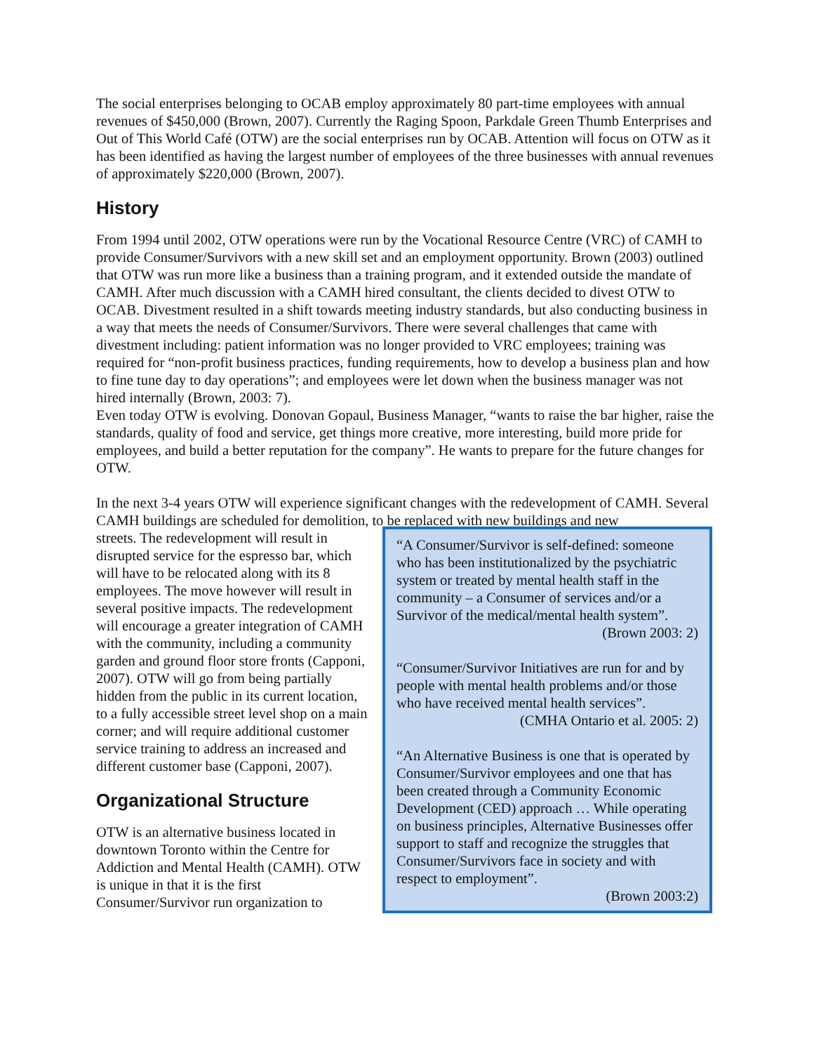The social enterprises belonging to OCAB employ approximately 80 part-time employees with annual revenues of $450,000 (Brown, 2007). Currently the Raging Spoon, Parkdale Green Thumb Enterprises and Out of This World Café (OTW) are the social enterprises run by OCAB. Attention will focus on OTW as it has been identified as having the largest number of employees of the three businesses with annual revenues of approximately $220,000 (Brown, 2007).
History
From 1994 until 2002, OTW operations were run by the Vocational Resource Centre (VRC) of CAMH to provide Consumer/Survivors with a new skill set and an employment opportunity. Brown (2003) outlined that OTW was run more like a business than a training program, and it extended outside the mandate of CAMH. After much discussion with a CAMH hired consultant, the clients decided to divest OTW to OCAB. Divestment resulted in a shift towards meeting industry standards, but also conducting business in a way that meets the needs of Consumer/Survivors. There were several challenges that came with divestment including: patient information was no longer provided to VRC employees; training was required for “non-profit business practices, funding requirements, how to develop a business plan and how to fine tune day to day operations”; and employees were let down when the business manager was not hired internally (Brown, 2003: 7).
Even today OTW is evolving. Donovan Gopaul, Business Manager, “wants to raise the bar higher, raise the standards, quality of food and service, get things more creative, more interesting, build more pride for employees, and build a better reputation for the company”. He wants to prepare for the future changes for OTW.
In the next 3-4 years OTW will experience significant changes with the redevelopment of CAMH. Several CAMH buildings are scheduled for demolition, to be replaced with new buildings and new
streets. The redevelopment will result in disrupted service for the espresso bar, which will have to be relocated along with its 8 employees. The move however will result in several positive impacts. The redevelopment will encourage a greater integration of CAMH with the community, including a community garden and ground floor store fronts (Capponi, 2007). OTW will go from being partially hidden from the public in its current location, to a fully accessible street level shop on a main corner; and will require additional customer service training to address an increased and different customer base (Capponi, 2007).
Organizational Structure
OTW is an alternative business located in downtown Toronto within the Centre for Addiction and Mental Health (CAMH). OTW is unique in that it is the first Consumer/Survivor run organization to
“A Consumer/Survivor is self-defined: someone who has been institutionalized by the psychiatric system or treated by mental health staff in the community – a Consumer of services and/or a Survivor of the medical/mental health system”.
(Brown 2003: 2)
“Consumer/Survivor Initiatives are run for and by people with mental health problems and/or those who have received mental health services”.
(CMHA Ontario et al. 2005: 2)
“An Alternative Business is one that is operated by Consumer/Survivor employees and one that has been created through a Community Economic Development (CED) approach … While operating on business principles, Alternative Businesses offer support to staff and recognize the struggles that Consumer/Survivors face in society and with respect to employment”.
(Brown 2003:2)